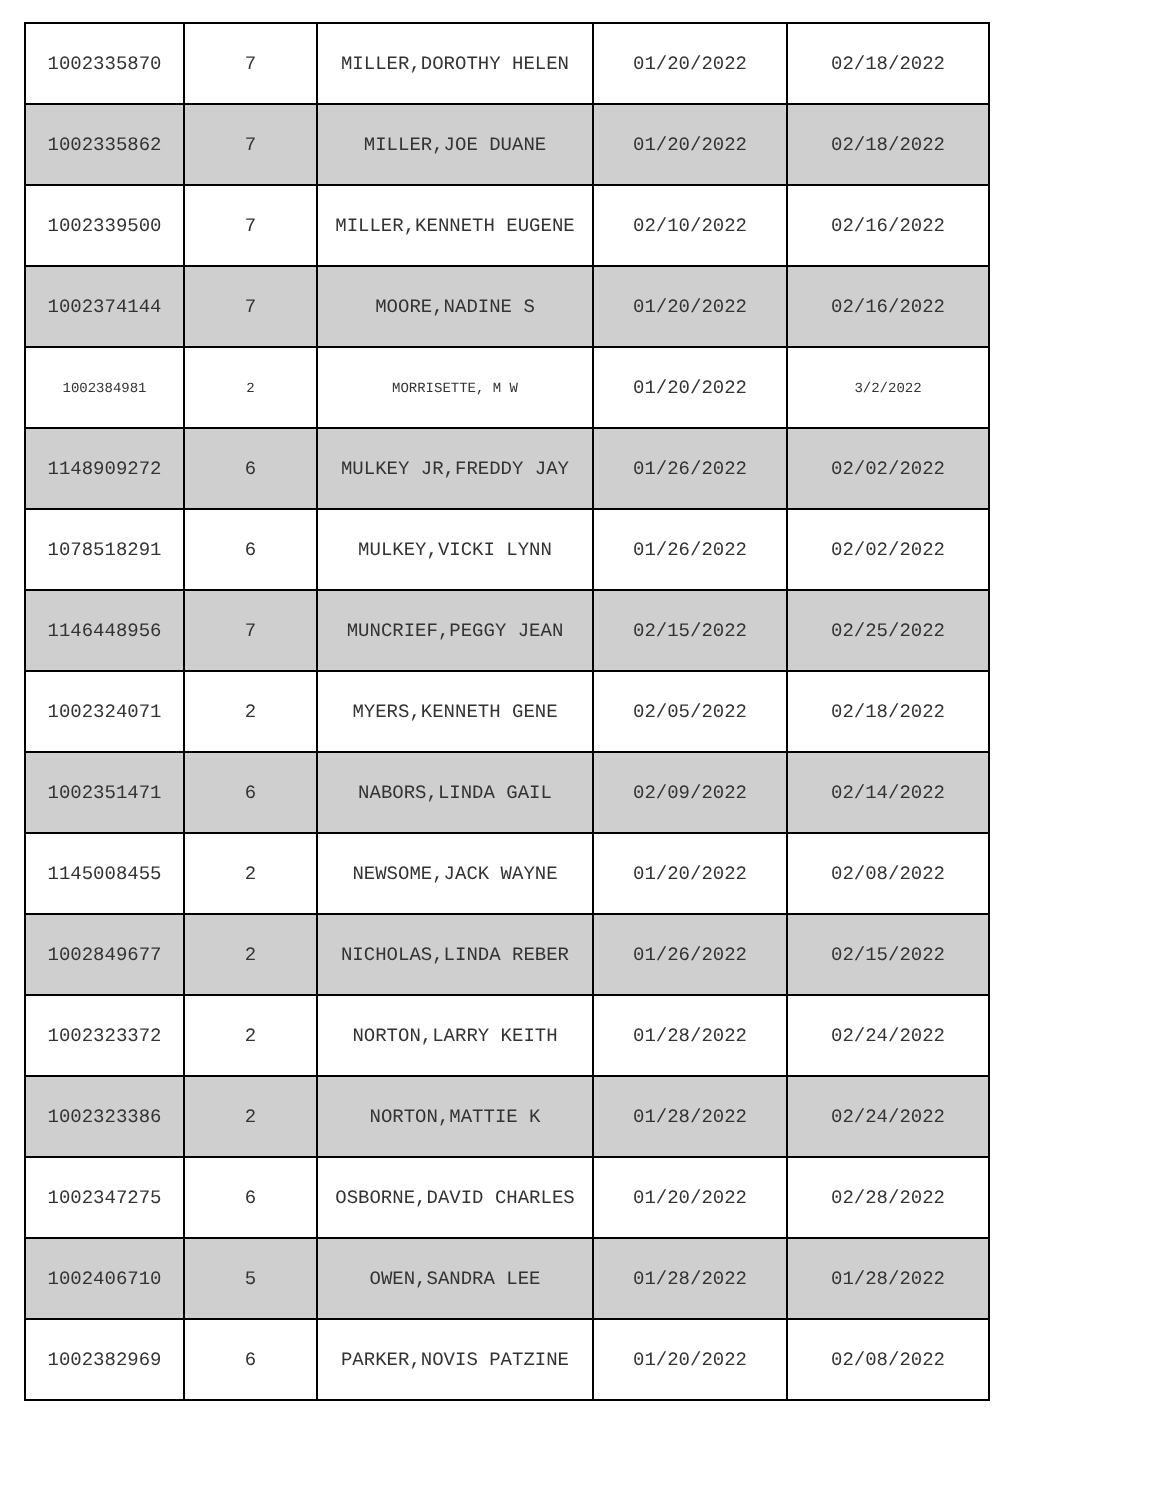| 1002335870 | 7 | MILLER,DOROTHY HELEN | 01/20/2022 | 02/18/2022 |
| 1002335862 | 7 | MILLER,JOE DUANE | 01/20/2022 | 02/18/2022 |
| 1002339500 | 7 | MILLER,KENNETH EUGENE | 02/10/2022 | 02/16/2022 |
| 1002374144 | 7 | MOORE,NADINE S | 01/20/2022 | 02/16/2022 |
| 1002384981 | 2 | MORRISETTE, M W | 01/20/2022 | 3/2/2022 |
| 1148909272 | 6 | MULKEY JR,FREDDY JAY | 01/26/2022 | 02/02/2022 |
| 1078518291 | 6 | MULKEY,VICKI LYNN | 01/26/2022 | 02/02/2022 |
| 1146448956 | 7 | MUNCRIEF,PEGGY JEAN | 02/15/2022 | 02/25/2022 |
| 1002324071 | 2 | MYERS,KENNETH GENE | 02/05/2022 | 02/18/2022 |
| 1002351471 | 6 | NABORS,LINDA GAIL | 02/09/2022 | 02/14/2022 |
| 1145008455 | 2 | NEWSOME,JACK WAYNE | 01/20/2022 | 02/08/2022 |
| 1002849677 | 2 | NICHOLAS,LINDA REBER | 01/26/2022 | 02/15/2022 |
| 1002323372 | 2 | NORTON,LARRY KEITH | 01/28/2022 | 02/24/2022 |
| 1002323386 | 2 | NORTON,MATTIE K | 01/28/2022 | 02/24/2022 |
| 1002347275 | 6 | OSBORNE,DAVID CHARLES | 01/20/2022 | 02/28/2022 |
| 1002406710 | 5 | OWEN,SANDRA LEE | 01/28/2022 | 01/28/2022 |
| 1002382969 | 6 | PARKER,NOVIS PATZINE | 01/20/2022 | 02/08/2022 |